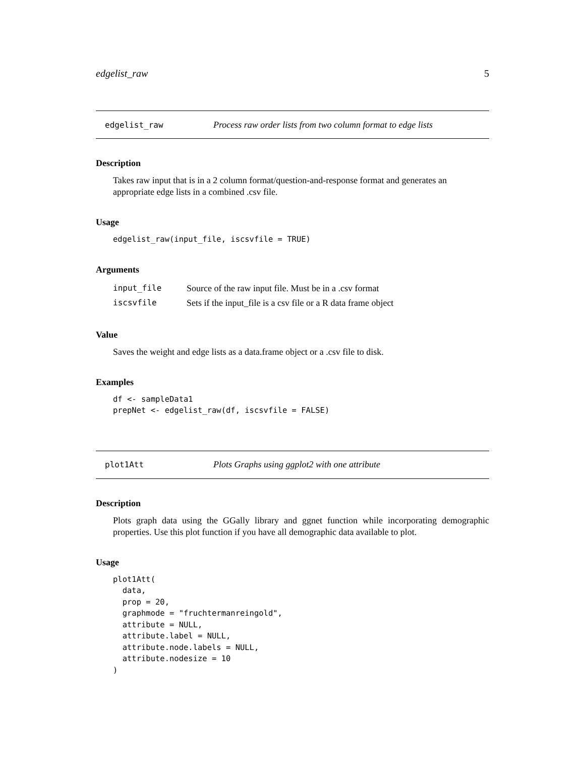edgelist_raw 5
edgelist_raw Process raw order lists from two column format to edge lists
Description
Takes raw input that is in a 2 column format/question-and-response format and generates an appropriate edge lists in a combined .csv file.
Usage
edgelist_raw(input_file, iscsvfile = TRUE)
Arguments
| input_file | Source of the raw input file. Must be in a .csv format |
| iscsvfile | Sets if the input_file is a csv file or a R data frame object |
Value
Saves the weight and edge lists as a data.frame object or a .csv file to disk.
Examples
df <- sampleData1
prepNet <- edgelist_raw(df, iscsvfile = FALSE)
plot1Att Plots Graphs using ggplot2 with one attribute
Description
Plots graph data using the GGally library and ggnet function while incorporating demographic properties. Use this plot function if you have all demographic data available to plot.
Usage
plot1Att(
  data,
  prop = 20,
  graphmode = "fruchtermanreingold",
  attribute = NULL,
  attribute.label = NULL,
  attribute.node.labels = NULL,
  attribute.nodesize = 10
)